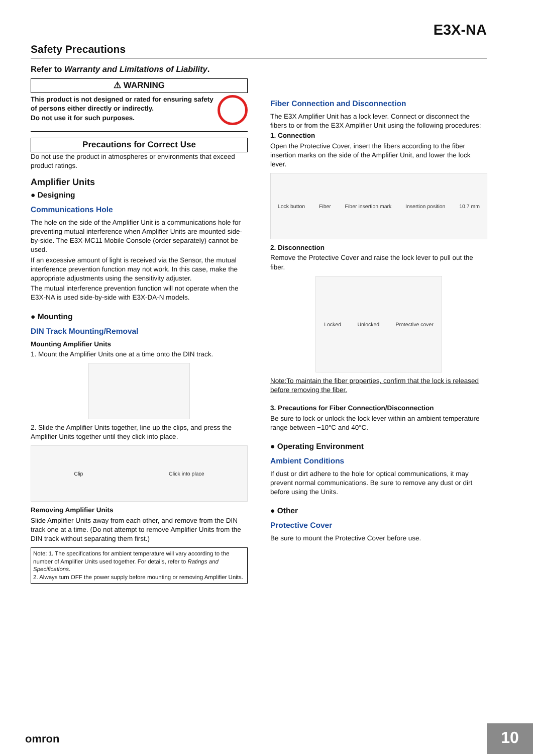E3X-NA
Safety Precautions
Refer to Warranty and Limitations of Liability.
⚠ WARNING
This product is not designed or rated for ensuring safety of persons either directly or indirectly.
Do not use it for such purposes.
Precautions for Correct Use
Do not use the product in atmospheres or environments that exceed product ratings.
Amplifier Units
● Designing
Communications Hole
The hole on the side of the Amplifier Unit is a communications hole for preventing mutual interference when Amplifier Units are mounted side-by-side. The E3X-MC11 Mobile Console (order separately) cannot be used.
If an excessive amount of light is received via the Sensor, the mutual interference prevention function may not work. In this case, make the appropriate adjustments using the sensitivity adjuster.
The mutual interference prevention function will not operate when the E3X-NA is used side-by-side with E3X-DA-N models.
● Mounting
DIN Track Mounting/Removal
Mounting Amplifier Units
1. Mount the Amplifier Units one at a time onto the DIN track.
2. Slide the Amplifier Units together, line up the clips, and press the Amplifier Units together until they click into place.
Clip Click into place
Removing Amplifier Units
Slide Amplifier Units away from each other, and remove from the DIN track one at a time. (Do not attempt to remove Amplifier Units from the DIN track without separating them first.)
Note: 1. The specifications for ambient temperature will vary according to the number of Amplifier Units used together. For details, refer to Ratings and Specifications.
2. Always turn OFF the power supply before mounting or removing Amplifier Units.
Fiber Connection and Disconnection
The E3X Amplifier Unit has a lock lever. Connect or disconnect the fibers to or from the E3X Amplifier Unit using the following procedures:
1. Connection
Open the Protective Cover, insert the fibers according to the fiber insertion marks on the side of the Amplifier Unit, and lower the lock lever.
Lock button Fiber Fiber insertion mark Insertion position 10.7 mm
2. Disconnection
Remove the Protective Cover and raise the lock lever to pull out the fiber.
Locked Unlocked Protective cover
Note:To maintain the fiber properties, confirm that the lock is released before removing the fiber.
3. Precautions for Fiber Connection/Disconnection
Be sure to lock or unlock the lock lever within an ambient temperature range between −10°C and 40°C.
● Operating Environment
Ambient Conditions
If dust or dirt adhere to the hole for optical communications, it may prevent normal communications. Be sure to remove any dust or dirt before using the Units.
● Other
Protective Cover
Be sure to mount the Protective Cover before use.
omron 10